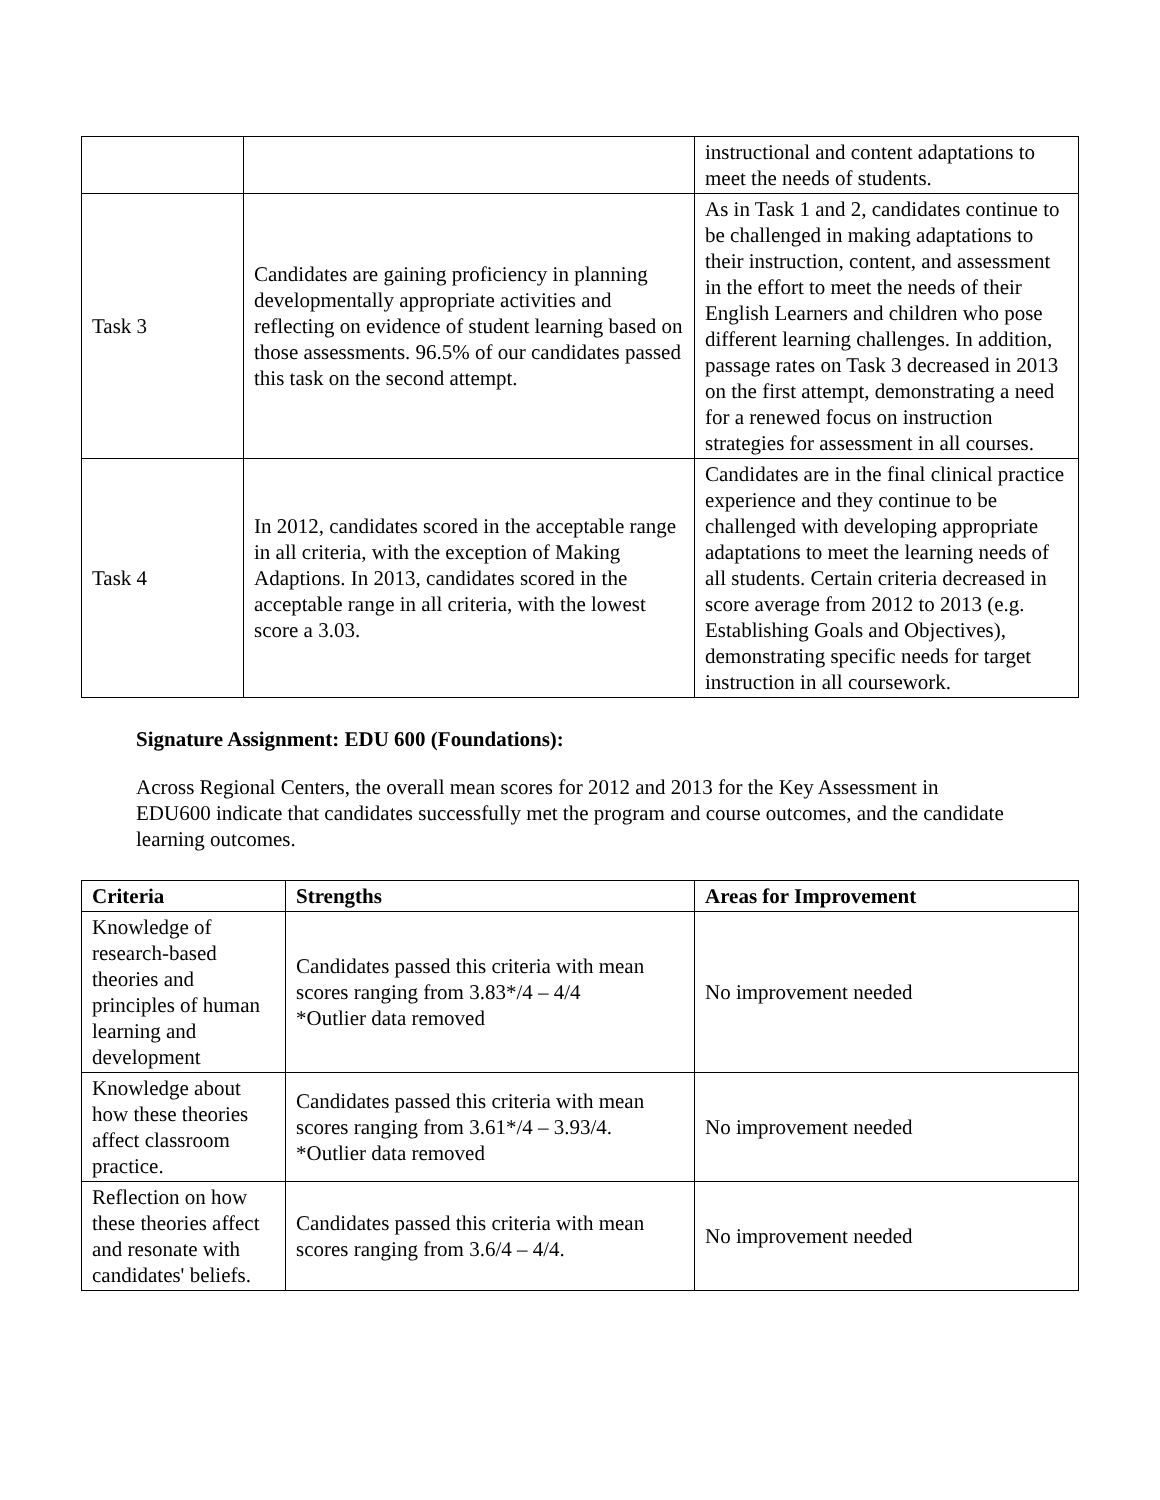| | | instructional and content adaptations to meet the needs of students. |
| Task 3 | Candidates are gaining proficiency in planning developmentally appropriate activities and reflecting on evidence of student learning based on those assessments. 96.5% of our candidates passed this task on the second attempt. | As in Task 1 and 2, candidates continue to be challenged in making adaptations to their instruction, content, and assessment in the effort to meet the needs of their English Learners and children who pose different learning challenges. In addition, passage rates on Task 3 decreased in 2013 on the first attempt, demonstrating a need for a renewed focus on instruction strategies for assessment in all courses. |
| Task 4 | In 2012, candidates scored in the acceptable range in all criteria, with the exception of Making Adaptions. In 2013, candidates scored in the acceptable range in all criteria, with the lowest score a 3.03. | Candidates are in the final clinical practice experience and they continue to be challenged with developing appropriate adaptations to meet the learning needs of all students. Certain criteria decreased in score average from 2012 to 2013 (e.g. Establishing Goals and Objectives), demonstrating specific needs for target instruction in all coursework. |
Signature Assignment: EDU 600 (Foundations):
Across Regional Centers, the overall mean scores for 2012 and 2013 for the Key Assessment in EDU600 indicate that candidates successfully met the program and course outcomes, and the candidate learning outcomes.
| Criteria | Strengths | Areas for Improvement |
| --- | --- | --- |
| Knowledge of research-based theories and principles of human learning and development | Candidates passed this criteria with mean scores ranging from 3.83*/4 – 4/4 *Outlier data removed | No improvement needed |
| Knowledge about how these theories affect classroom practice. | Candidates passed this criteria with mean scores ranging from 3.61*/4 – 3.93/4. *Outlier data removed | No improvement needed |
| Reflection on how these theories affect and resonate with candidates' beliefs. | Candidates passed this criteria with mean scores ranging from 3.6/4 – 4/4. | No improvement needed |